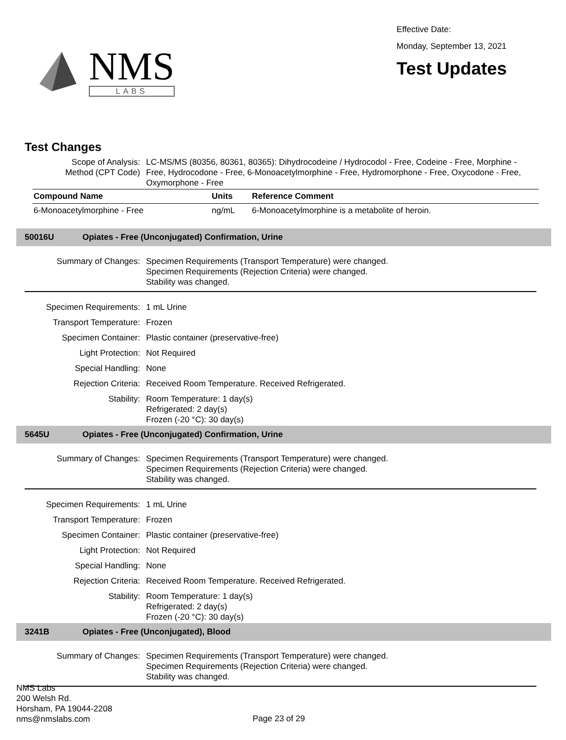NMS
LABS
Effective Date:
Monday, September 13, 2021
Test Updates
Test Changes
| Scope of Analysis: Method (CPT Code) | LC-MS/MS (80356, 80361, 80365): Dihydrocodeine / Hydrocodol - Free, Codeine - Free, Morphine - Free, Hydrocodone - Free, 6-Monoacetylmorphine - Free, Hydromorphone - Free, Oxycodone - Free, Oxymorphone - Free |
| Compound Name | Units | Reference Comment |
| --- | --- | --- |
| 6-Monoacetylmorphine - Free | ng/mL | 6-Monoacetylmorphine is a metabolite of heroin. |
50016U Opiates - Free (Unconjugated) Confirmation, Urine
| Summary of Changes: | Specimen Requirements (Transport Temperature) were changed. Specimen Requirements (Rejection Criteria) were changed. Stability was changed. |
| Specimen Requirements: | 1 mL Urine |
| Transport Temperature: | Frozen |
| Specimen Container: | Plastic container (preservative-free) |
| Light Protection: | Not Required |
| Special Handling: | None |
| Rejection Criteria: | Received Room Temperature. Received Refrigerated. |
| Stability: | Room Temperature: 1 day(s) Refrigerated: 2 day(s) Frozen (-20 °C): 30 day(s) |
5645U Opiates - Free (Unconjugated) Confirmation, Urine
| Summary of Changes: | Specimen Requirements (Transport Temperature) were changed. Specimen Requirements (Rejection Criteria) were changed. Stability was changed. |
| Specimen Requirements: | 1 mL Urine |
| Transport Temperature: | Frozen |
| Specimen Container: | Plastic container (preservative-free) |
| Light Protection: | Not Required |
| Special Handling: | None |
| Rejection Criteria: | Received Room Temperature. Received Refrigerated. |
| Stability: | Room Temperature: 1 day(s) Refrigerated: 2 day(s) Frozen (-20 °C): 30 day(s) |
3241B Opiates - Free (Unconjugated), Blood
| Summary of Changes: | Specimen Requirements (Transport Temperature) were changed. Specimen Requirements (Rejection Criteria) were changed. Stability was changed. |
NMS Labs
200 Welsh Rd.
Horsham, PA 19044-2208
nms@nmslabs.com
Page 23 of 29